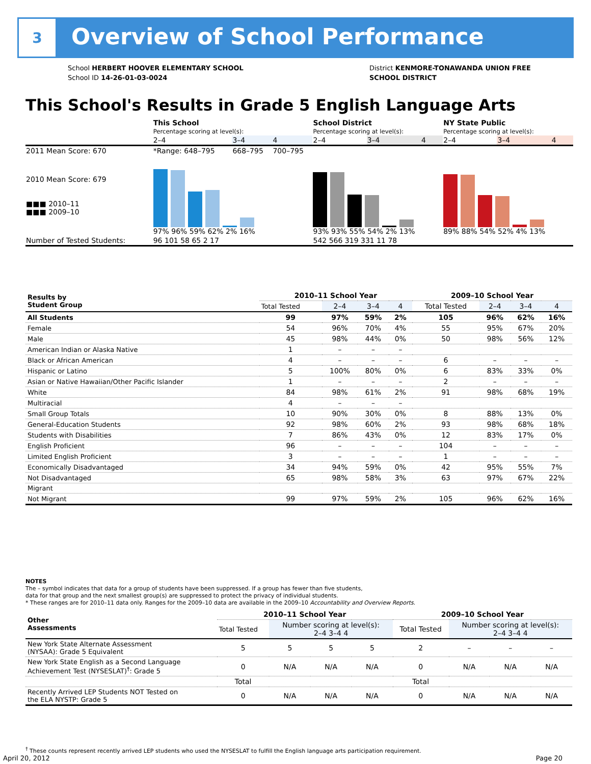3
Overview of School Performance
School HERBERT HOOVER ELEMENTARY SCHOOL
School ID 14-26-01-03-0024
District KENMORE-TONAWANDA UNION FREE
SCHOOL DISTRICT
This School's Results in Grade 5 English Language Arts
| | This School Percentage scoring at level(s): | | | School District Percentage scoring at level(s): | | | NY State Public Percentage scoring at level(s): | | |
| | 2–4 | 3–4 | 4 | 2–4 | 3–4 | 4 | 2–4 | 3–4 | 4 |
| 2011 Mean Score: 670 | *Range: 648–795 | 668–795 | 700–795 | | | | | | |
| 2010 Mean Score: 679 ■■■ 2010–11 ■■■ 2009–10 | 97% 96% 59% 62% 2% 16% | | | 93% 93% 55% 54% 2% 13% | | | 89% 88% 54% 52% 4% 13% | | |
| Number of Tested Students: | 96 101 58 65 2 17 | | | 542 566 319 331 11 78 | | | | | |
| Results by Student Group | 2010–11 School Year | | | | 2009–10 School Year | | | |
| | Total Tested | 2–4 | 3–4 | 4 | Total Tested | 2–4 | 3–4 | 4 |
| All Students | 99 | 97% | 59% | 2% | 105 | 96% | 62% | 16% |
| Female | 54 | 96% | 70% | 4% | 55 | 95% | 67% | 20% |
| Male | 45 | 98% | 44% | 0% | 50 | 98% | 56% | 12% |
| American Indian or Alaska Native | 1 | – | – | – | | | | |
| Black or African American | 4 | – | – | – | 6 | – | – | – |
| Hispanic or Latino | 5 | 100% | 80% | 0% | 6 | 83% | 33% | 0% |
| Asian or Native Hawaiian/Other Pacific Islander | 1 | – | – | – | 2 | – | – | – |
| White | 84 | 98% | 61% | 2% | 91 | 98% | 68% | 19% |
| Multiracial | 4 | – | – | – | | | | |
| Small Group Totals | 10 | 90% | 30% | 0% | 8 | 88% | 13% | 0% |
| General-Education Students | 92 | 98% | 60% | 2% | 93 | 98% | 68% | 18% |
| Students with Disabilities | 7 | 86% | 43% | 0% | 12 | 83% | 17% | 0% |
| English Proficient | 96 | – | – | – | 104 | – | – | – |
| Limited English Proficient | 3 | – | – | – | 1 | – | – | – |
| Economically Disadvantaged | 34 | 94% | 59% | 0% | 42 | 95% | 55% | 7% |
| Not Disadvantaged | 65 | 98% | 58% | 3% | 63 | 97% | 67% | 22% |
| Migrant | | | | | | | | |
| Not Migrant | 99 | 97% | 59% | 2% | 105 | 96% | 62% | 16% |
NOTES
The – symbol indicates that data for a group of students have been suppressed. If a group has fewer than five students,
data for that group and the next smallest group(s) are suppressed to protect the privacy of individual students.
* These ranges are for 2010–11 data only. Ranges for the 2009–10 data are available in the 2009–10 Accountability and Overview Reports.
| Other Assessments | 2010–11 School Year | | | | 2009–10 School Year | | | |
| | Total Tested | Number scoring at level(s): 2–4 3–4 4 | | | Total Tested | Number scoring at level(s): 2–4 3–4 4 | | |
| New York State Alternate Assessment (NYSAA): Grade 5 Equivalent | 5 | 5 | 5 | 5 | 2 | – | – | – |
| New York State English as a Second Language Achievement Test (NYSESLAT)<sup>†</sup>: Grade 5 | 0 | N/A | N/A | N/A | 0 | N/A | N/A | N/A |
| | Total | | | | Total | | | |
| Recently Arrived LEP Students NOT Tested on the ELA NYSTP: Grade 5 | 0 | N/A | N/A | N/A | 0 | N/A | N/A | N/A |
<sup>†</sup> These counts represent recently arrived LEP students who used the NYSESLAT to fulfill the English language arts participation requirement.
April 20, 2012 Page 20